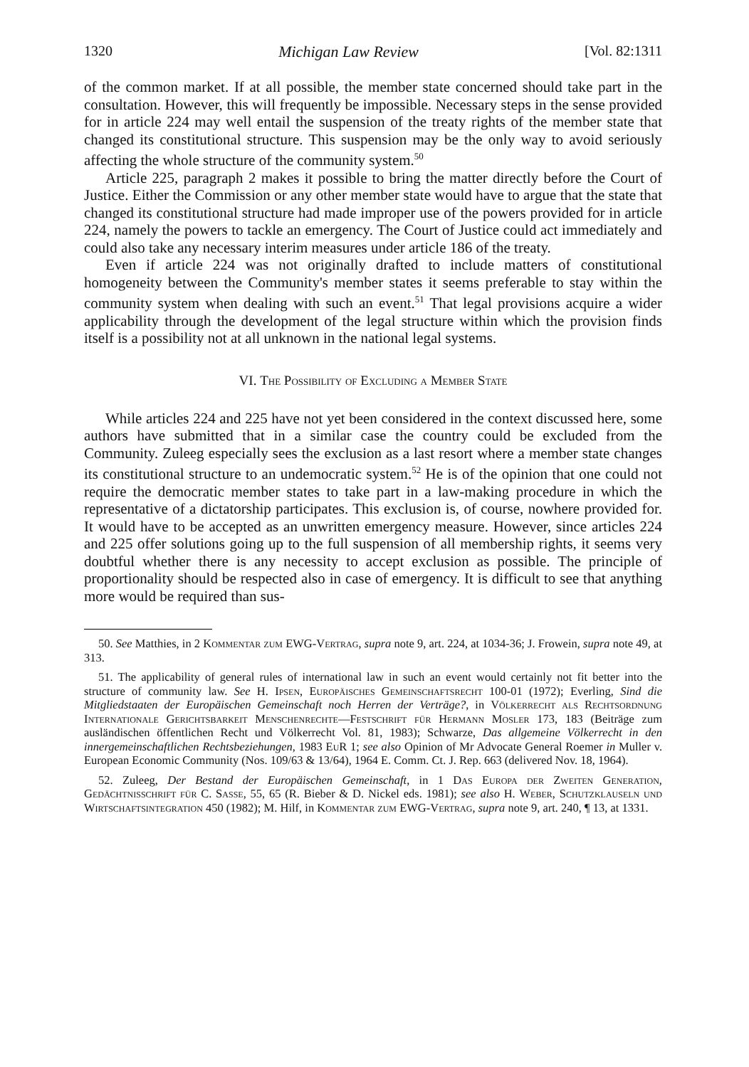1320 Michigan Law Review [Vol. 82:1311
of the common market. If at all possible, the member state concerned should take part in the consultation. However, this will frequently be impossible. Necessary steps in the sense provided for in article 224 may well entail the suspension of the treaty rights of the member state that changed its constitutional structure. This suspension may be the only way to avoid seriously affecting the whole structure of the community system.<sup>50</sup>
Article 225, paragraph 2 makes it possible to bring the matter directly before the Court of Justice. Either the Commission or any other member state would have to argue that the state that changed its constitutional structure had made improper use of the powers provided for in article 224, namely the powers to tackle an emergency. The Court of Justice could act immediately and could also take any necessary interim measures under article 186 of the treaty.
Even if article 224 was not originally drafted to include matters of constitutional homogeneity between the Community's member states it seems preferable to stay within the community system when dealing with such an event.<sup>51</sup> That legal provisions acquire a wider applicability through the development of the legal structure within which the provision finds itself is a possibility not at all unknown in the national legal systems.
VI. The Possibility of Excluding a Member State
While articles 224 and 225 have not yet been considered in the context discussed here, some authors have submitted that in a similar case the country could be excluded from the Community. Zuleeg especially sees the exclusion as a last resort where a member state changes its constitutional structure to an undemocratic system.<sup>52</sup> He is of the opinion that one could not require the democratic member states to take part in a law-making procedure in which the representative of a dictatorship participates. This exclusion is, of course, nowhere provided for. It would have to be accepted as an unwritten emergency measure. However, since articles 224 and 225 offer solutions going up to the full suspension of all membership rights, it seems very doubtful whether there is any necessity to accept exclusion as possible. The principle of proportionality should be respected also in case of emergency. It is difficult to see that anything more would be required than sus-
50. See Matthies, in 2 Kommentar zum EWG-Vertrag, supra note 9, art. 224, at 1034-36; J. Frowein, supra note 49, at 313.
51. The applicability of general rules of international law in such an event would certainly not fit better into the structure of community law. See H. Ipsen, Europäisches Gemeinschaftsrecht 100-01 (1972); Everling, Sind die Mitgliedstaaten der Europäischen Gemeinschaft noch Herren der Verträge?, in Völkerrecht als Rechtsordnung Internationale Gerichtsbarkeit Menschenrechte—Festschrift für Hermann Mosler 173, 183 (Beiträge zum ausländischen öffentlichen Recht und Völkerrecht Vol. 81, 1983); Schwarze, Das allgemeine Völkerrecht in den innergemeinschaftlichen Rechtsbeziehungen, 1983 EuR 1; see also Opinion of Mr Advocate General Roemer in Muller v. European Economic Community (Nos. 109/63 & 13/64), 1964 E. Comm. Ct. J. Rep. 663 (delivered Nov. 18, 1964).
52. Zuleeg, Der Bestand der Europäischen Gemeinschaft, in 1 Das Europa der Zweiten Generation, Gedächtnisschrift für C. Sasse, 55, 65 (R. Bieber & D. Nickel eds. 1981); see also H. Weber, Schutzklauseln und Wirtschaftsintegration 450 (1982); M. Hilf, in Kommentar zum EWG-Vertrag, supra note 9, art. 240, ¶ 13, at 1331.